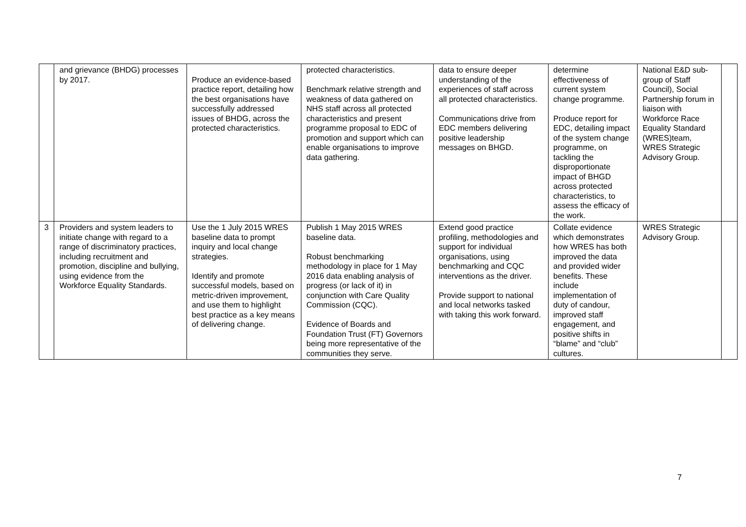| | and grievance (BHDG) processes by 2017. | Produce an evidence-based practice report, detailing how the best organisations have successfully addressed issues of BHDG, across the protected characteristics. | protected characteristics. Benchmark relative strength and weakness of data gathered on NHS staff across all protected characteristics and present programme proposal to EDC of promotion and support which can enable organisations to improve data gathering. | data to ensure deeper understanding of the experiences of staff across all protected characteristics. Communications drive from EDC members delivering positive leadership messages on BHGD. | determine effectiveness of current system change programme. Produce report for EDC, detailing impact of the system change programme, on tackling the disproportionate impact of BHGD across protected characteristics, to assess the efficacy of the work. | National E&D sub-group of Staff Council), Social Partnership forum in liaison with Workforce Race Equality Standard (WRES)team, WRES Strategic Advisory Group. | |
| 3 | Providers and system leaders to initiate change with regard to a range of discriminatory practices, including recruitment and promotion, discipline and bullying, using evidence from the Workforce Equality Standards. | Use the 1 July 2015 WRES baseline data to prompt inquiry and local change strategies. Identify and promote successful models, based on metric-driven improvement, and use them to highlight best practice as a key means of delivering change. | Publish 1 May 2015 WRES baseline data. Robust benchmarking methodology in place for 1 May 2016 data enabling analysis of progress (or lack of it) in conjunction with Care Quality Commission (CQC). Evidence of Boards and Foundation Trust (FT) Governors being more representative of the communities they serve. | Extend good practice profiling, methodologies and support for individual organisations, using benchmarking and CQC interventions as the driver. Provide support to national and local networks tasked with taking this work forward. | Collate evidence which demonstrates how WRES has both improved the data and provided wider benefits. These include implementation of duty of candour, improved staff engagement, and positive shifts in “blame” and “club” cultures. | WRES Strategic Advisory Group. | |
7